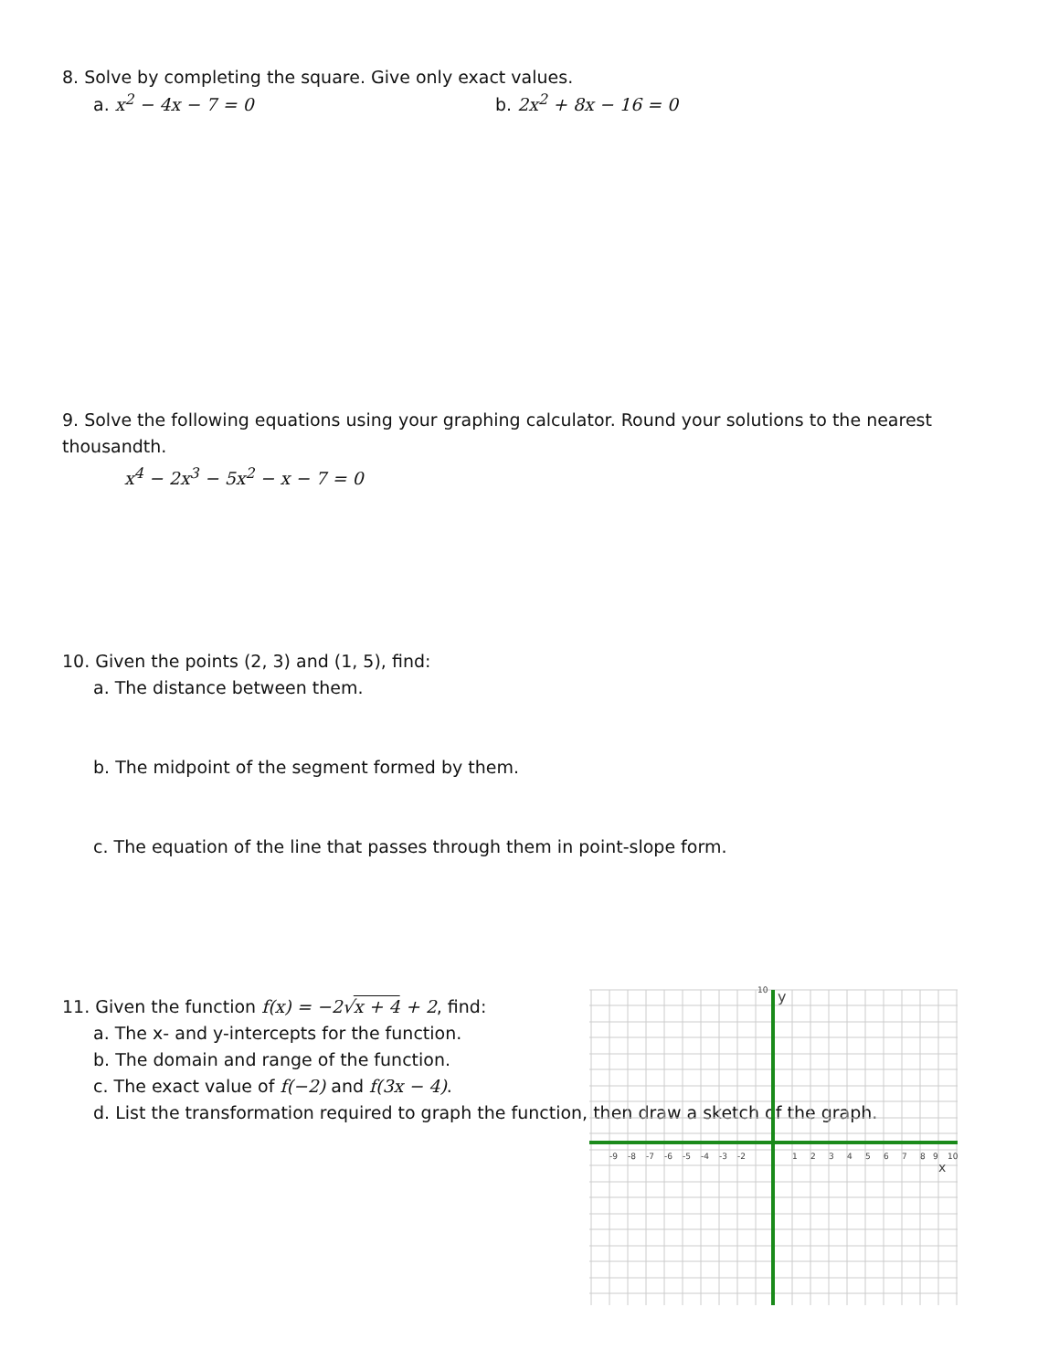8. Solve by completing the square. Give only exact values.
a. x<sup>2</sup> − 4x − 7 = 0 b. 2x<sup>2</sup> + 8x − 16 = 0
9. Solve the following equations using your graphing calculator. Round your solutions to the nearest thousandth.
x<sup>4</sup> − 2x<sup>3</sup> − 5x<sup>2</sup> − x − 7 = 0
10. Given the points (2, 3) and (1, 5), find:
a. The distance between them.
b. The midpoint of the segment formed by them.
c. The equation of the line that passes through them in point-slope form.
11. Given the function f(x) = −2√x + 4 + 2, find:
a. The x- and y-intercepts for the function.
b. The domain and range of the function.
c. The exact value of f(−2) and f(3x − 4).
d. List the transformation required to graph the function, then draw a sketch of the graph.
10
y
-9
-8
-7
-6
-5
-4
-3
-2
1
2
3
4
5
6
7
8
9
10
x